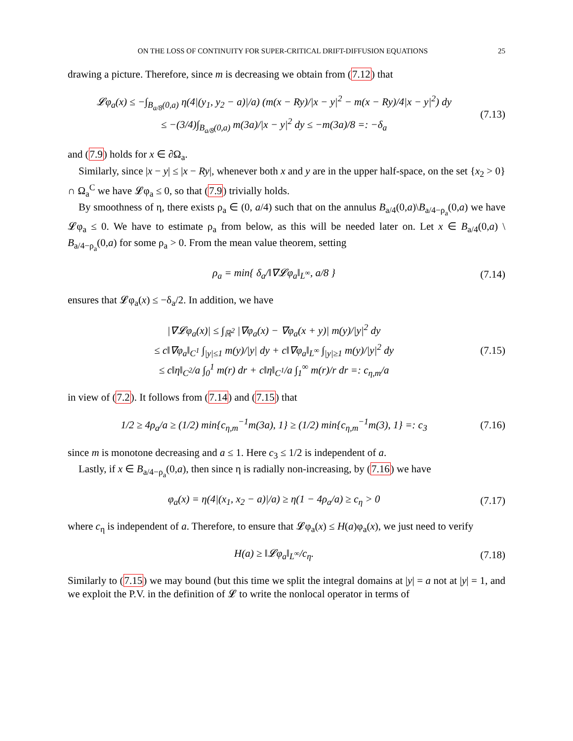ON THE LOSS OF CONTINUITY FOR SUPER-CRITICAL DRIFT-DIFFUSION EQUATIONS 25
drawing a picture. Therefore, since m is decreasing we obtain from (7.12) that
𝓛φ<sub>a</sub>(x) ≤ −∫<sub>B<sub>a/8</sub>(0,a)</sub> η(4|(y<sub>1</sub>, y<sub>2</sub> − a)|/a) (m(x − Ry)/|x − y|<sup>2</sup> − m(x − Ry)/4|x − y|<sup>2</sup>) dy
≤ −(3/4)∫<sub>B<sub>a/8</sub>(0,a)</sub> m(3a)/|x − y|<sup>2</sup> dy ≤ −m(3a)/8 =: −δ<sub>a</sub>
(7.13)
and (7.9) holds for x ∈ ∂Ω<sub>a</sub>.
Similarly, since |x − y| ≤ |x − Ry|, whenever both x and y are in the upper half-space, on the set {x<sub>2</sub> > 0} ∩ Ω<sub>a</sub><sup>C</sup> we have 𝓛φ<sub>a</sub> ≤ 0, so that (7.9) trivially holds.
By smoothness of η, there exists ρ<sub>a</sub> ∈ (0, a/4) such that on the annulus B<sub>a/4</sub>(0,a)\B<sub>a/4−ρ<sub>a</sub></sub>(0,a) we have 𝓛φ<sub>a</sub> ≤ 0. We have to estimate ρ<sub>a</sub> from below, as this will be needed later on. Let x ∈ B<sub>a/4</sub>(0,a) \ B<sub>a/4−ρ<sub>a</sub></sub>(0,a) for some ρ<sub>a</sub> > 0. From the mean value theorem, setting
ρ<sub>a</sub> = min{ δ<sub>a</sub>/‖∇𝓛φ<sub>a</sub>‖<sub>L<sup>∞</sup></sub>, a/8 } (7.14)
ensures that 𝓛φ<sub>a</sub>(x) ≤ −δ<sub>a</sub>/2. In addition, we have
|∇𝓛φ<sub>a</sub>(x)| ≤ ∫<sub>ℝ<sup>2</sup></sub> |∇φ<sub>a</sub>(x) − ∇φ<sub>a</sub>(x + y)| m(y)/|y|<sup>2</sup> dy
≤ c‖∇φ<sub>a</sub>‖<sub>C<sup>1</sup></sub> ∫<sub>|y|≤1</sub> m(y)/|y| dy + c‖∇φ<sub>a</sub>‖<sub>L<sup>∞</sup></sub> ∫<sub>|y|≥1</sub> m(y)/|y|<sup>2</sup> dy
≤ c‖η‖<sub>C<sup>2</sup></sub>/a ∫<sub>0</sub><sup>1</sup> m(r) dr + c‖η‖<sub>C<sup>1</sup></sub>/a ∫<sub>1</sub><sup>∞</sup> m(r)/r dr =: c<sub>η,m</sub>/a
(7.15)
in view of (7.2). It follows from (7.14) and (7.15) that
1/2 ≥ 4ρ<sub>a</sub>/a ≥ (1/2) min{c<sub>η,m</sub><sup>−1</sup>m(3a), 1} ≥ (1/2) min{c<sub>η,m</sub><sup>−1</sup>m(3), 1} =: c<sub>3</sub>
(7.16)
since m is monotone decreasing and a ≤ 1. Here c<sub>3</sub> ≤ 1/2 is independent of a.
Lastly, if x ∈ B<sub>a/4−ρ<sub>a</sub></sub>(0,a), then since η is radially non-increasing, by (7.16) we have
φ<sub>a</sub>(x) = η(4|(x<sub>1</sub>, x<sub>2</sub> − a)|/a) ≥ η(1 − 4ρ<sub>a</sub>/a) ≥ c<sub>η</sub> > 0
(7.17)
where c<sub>η</sub> is independent of a. Therefore, to ensure that 𝓛φ<sub>a</sub>(x) ≤ H(a)φ<sub>a</sub>(x), we just need to verify
H(a) ≥ ‖𝓛φ<sub>a</sub>‖<sub>L<sup>∞</sup></sub>/c<sub>η</sub>. (7.18)
Similarly to (7.15) we may bound (but this time we split the integral domains at |y| = a not at |y| = 1, and we exploit the P.V. in the definition of 𝓛 to write the nonlocal operator in terms of